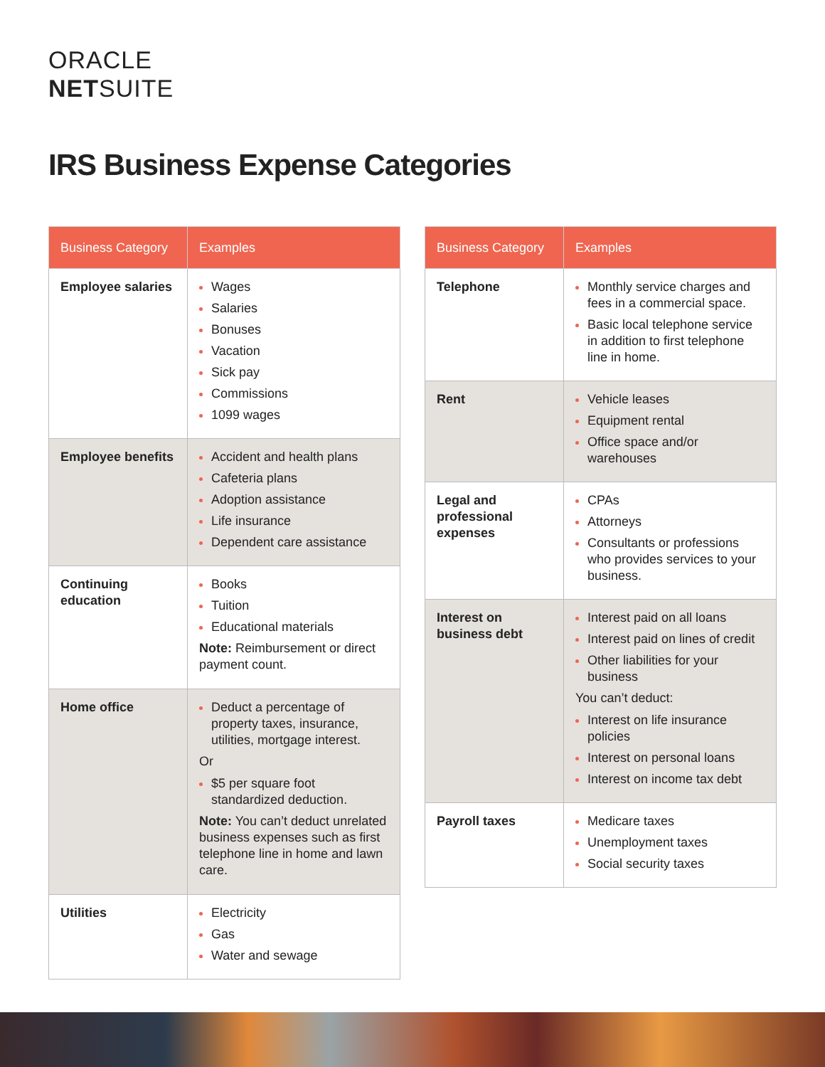ORACLE
NETSUITE
IRS Business Expense Categories
| Business Category | Examples |
| --- | --- |
| Employee salaries | Wages Salaries Bonuses Vacation Sick pay Commissions 1099 wages |
| Employee benefits | Accident and health plans Cafeteria plans Adoption assistance Life insurance Dependent care assistance |
| Continuing education | Books Tuition Educational materials Note: Reimbursement or direct payment count. |
| Home office | Deduct a percentage of property taxes, insurance, utilities, mortgage interest. Or $5 per square foot standardized deduction. Note: You can’t deduct unrelated business expenses such as first telephone line in home and lawn care. |
| Utilities | Electricity Gas Water and sewage |
| Business Category | Examples |
| --- | --- |
| Telephone | Monthly service charges and fees in a commercial space. Basic local telephone service in addition to first telephone line in home. |
| Rent | Vehicle leases Equipment rental Office space and/or warehouses |
| Legal and professional expenses | CPAs Attorneys Consultants or professions who provides services to your business. |
| Interest on business debt | Interest paid on all loans Interest paid on lines of credit Other liabilities for your business You can’t deduct: Interest on life insurance policies Interest on personal loans Interest on income tax debt |
| Payroll taxes | Medicare taxes Unemployment taxes Social security taxes |